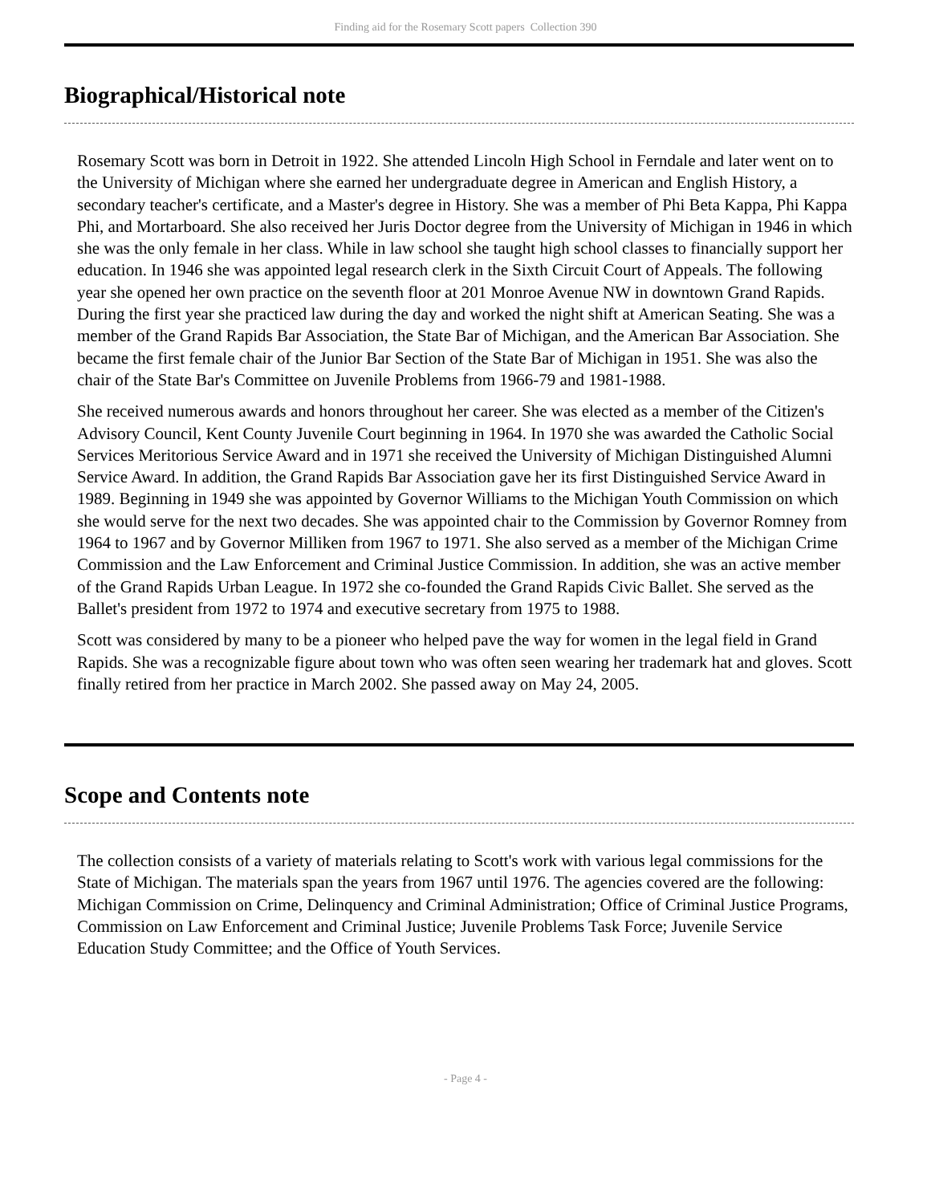Finding aid for the Rosemary Scott papers Collection 390
Biographical/Historical note
Rosemary Scott was born in Detroit in 1922. She attended Lincoln High School in Ferndale and later went on to the University of Michigan where she earned her undergraduate degree in American and English History, a secondary teacher's certificate, and a Master's degree in History. She was a member of Phi Beta Kappa, Phi Kappa Phi, and Mortarboard. She also received her Juris Doctor degree from the University of Michigan in 1946 in which she was the only female in her class. While in law school she taught high school classes to financially support her education. In 1946 she was appointed legal research clerk in the Sixth Circuit Court of Appeals. The following year she opened her own practice on the seventh floor at 201 Monroe Avenue NW in downtown Grand Rapids. During the first year she practiced law during the day and worked the night shift at American Seating. She was a member of the Grand Rapids Bar Association, the State Bar of Michigan, and the American Bar Association. She became the first female chair of the Junior Bar Section of the State Bar of Michigan in 1951. She was also the chair of the State Bar's Committee on Juvenile Problems from 1966-79 and 1981-1988.
She received numerous awards and honors throughout her career. She was elected as a member of the Citizen's Advisory Council, Kent County Juvenile Court beginning in 1964. In 1970 she was awarded the Catholic Social Services Meritorious Service Award and in 1971 she received the University of Michigan Distinguished Alumni Service Award. In addition, the Grand Rapids Bar Association gave her its first Distinguished Service Award in 1989. Beginning in 1949 she was appointed by Governor Williams to the Michigan Youth Commission on which she would serve for the next two decades. She was appointed chair to the Commission by Governor Romney from 1964 to 1967 and by Governor Milliken from 1967 to 1971. She also served as a member of the Michigan Crime Commission and the Law Enforcement and Criminal Justice Commission. In addition, she was an active member of the Grand Rapids Urban League. In 1972 she co-founded the Grand Rapids Civic Ballet. She served as the Ballet's president from 1972 to 1974 and executive secretary from 1975 to 1988.
Scott was considered by many to be a pioneer who helped pave the way for women in the legal field in Grand Rapids. She was a recognizable figure about town who was often seen wearing her trademark hat and gloves. Scott finally retired from her practice in March 2002. She passed away on May 24, 2005.
Scope and Contents note
The collection consists of a variety of materials relating to Scott's work with various legal commissions for the State of Michigan. The materials span the years from 1967 until 1976. The agencies covered are the following: Michigan Commission on Crime, Delinquency and Criminal Administration; Office of Criminal Justice Programs, Commission on Law Enforcement and Criminal Justice; Juvenile Problems Task Force; Juvenile Service Education Study Committee; and the Office of Youth Services.
- Page 4 -